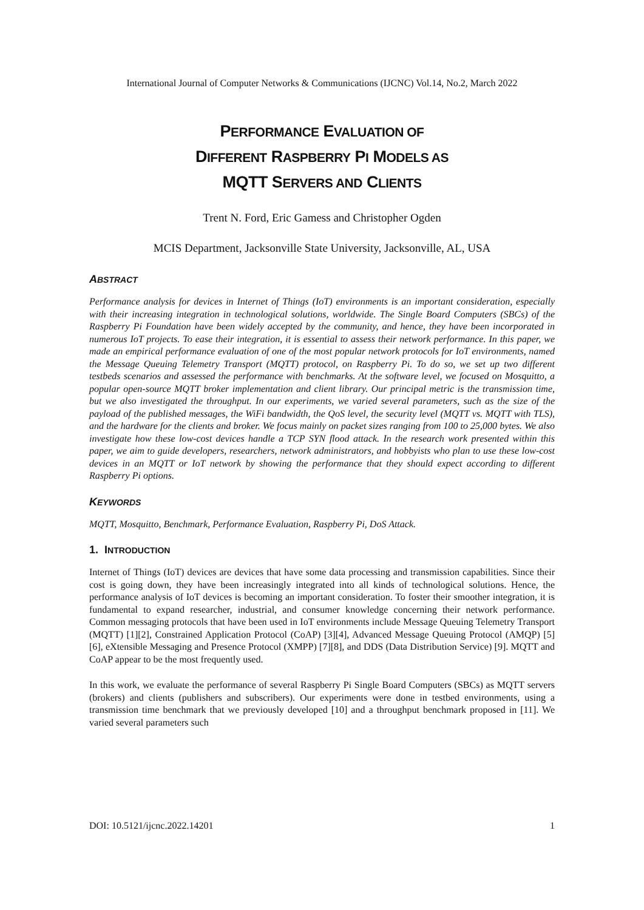International Journal of Computer Networks & Communications (IJCNC) Vol.14, No.2, March 2022
PERFORMANCE EVALUATION OF
DIFFERENT RASPBERRY PI MODELS AS
MQTT SERVERS AND CLIENTS
Trent N. Ford, Eric Gamess and Christopher Ogden
MCIS Department, Jacksonville State University, Jacksonville, AL, USA
ABSTRACT
Performance analysis for devices in Internet of Things (IoT) environments is an important consideration, especially with their increasing integration in technological solutions, worldwide. The Single Board Computers (SBCs) of the Raspberry Pi Foundation have been widely accepted by the community, and hence, they have been incorporated in numerous IoT projects. To ease their integration, it is essential to assess their network performance. In this paper, we made an empirical performance evaluation of one of the most popular network protocols for IoT environments, named the Message Queuing Telemetry Transport (MQTT) protocol, on Raspberry Pi. To do so, we set up two different testbeds scenarios and assessed the performance with benchmarks. At the software level, we focused on Mosquitto, a popular open-source MQTT broker implementation and client library. Our principal metric is the transmission time, but we also investigated the throughput. In our experiments, we varied several parameters, such as the size of the payload of the published messages, the WiFi bandwidth, the QoS level, the security level (MQTT vs. MQTT with TLS), and the hardware for the clients and broker. We focus mainly on packet sizes ranging from 100 to 25,000 bytes. We also investigate how these low-cost devices handle a TCP SYN flood attack. In the research work presented within this paper, we aim to guide developers, researchers, network administrators, and hobbyists who plan to use these low-cost devices in an MQTT or IoT network by showing the performance that they should expect according to different Raspberry Pi options.
KEYWORDS
MQTT, Mosquitto, Benchmark, Performance Evaluation, Raspberry Pi, DoS Attack.
1. INTRODUCTION
Internet of Things (IoT) devices are devices that have some data processing and transmission capabilities. Since their cost is going down, they have been increasingly integrated into all kinds of technological solutions. Hence, the performance analysis of IoT devices is becoming an important consideration. To foster their smoother integration, it is fundamental to expand researcher, industrial, and consumer knowledge concerning their network performance. Common messaging protocols that have been used in IoT environments include Message Queuing Telemetry Transport (MQTT) [1][2], Constrained Application Protocol (CoAP) [3][4], Advanced Message Queuing Protocol (AMQP) [5][6], eXtensible Messaging and Presence Protocol (XMPP) [7][8], and DDS (Data Distribution Service) [9]. MQTT and CoAP appear to be the most frequently used.
In this work, we evaluate the performance of several Raspberry Pi Single Board Computers (SBCs) as MQTT servers (brokers) and clients (publishers and subscribers). Our experiments were done in testbed environments, using a transmission time benchmark that we previously developed [10] and a throughput benchmark proposed in [11]. We varied several parameters such
DOI: 10.5121/ijcnc.2022.14201 1